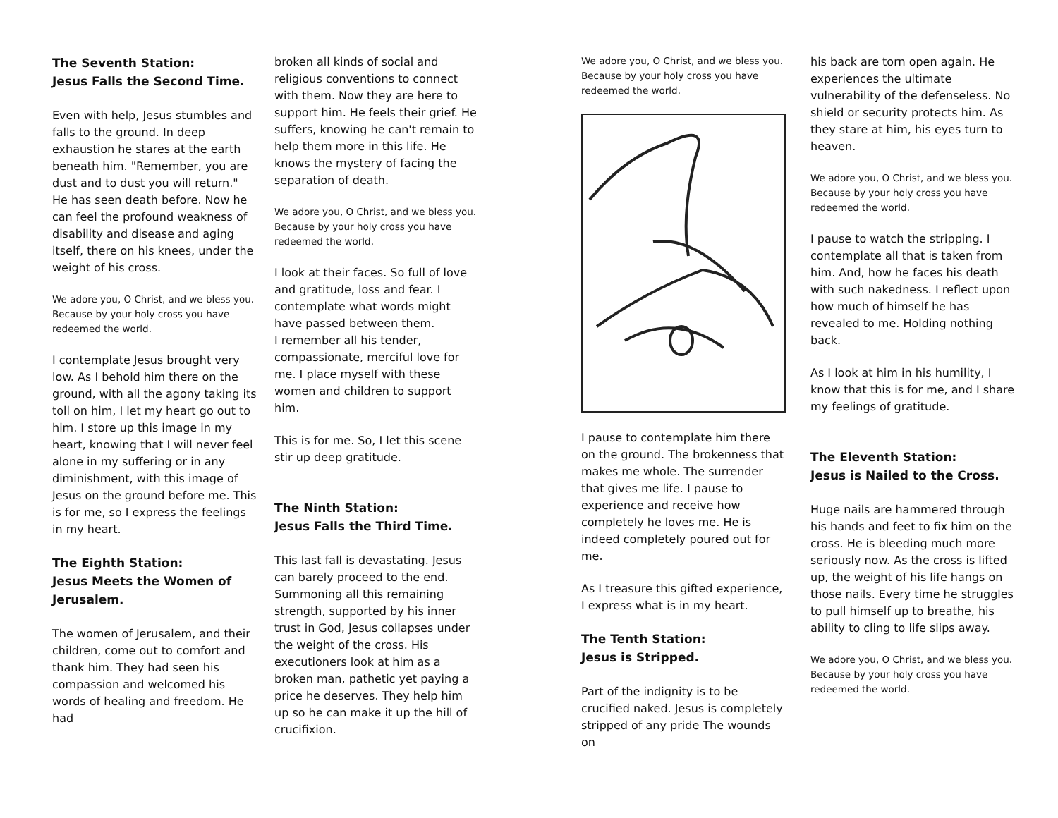The Seventh Station:
Jesus Falls the Second Time.
Even with help, Jesus stumbles and falls to the ground. In deep exhaustion he stares at the earth beneath him. "Remember, you are dust and to dust you will return." He has seen death before. Now he can feel the profound weakness of disability and disease and aging itself, there on his knees, under the weight of his cross.
We adore you, O Christ, and we bless you. Because by your holy cross you have redeemed the world.
I contemplate Jesus brought very low. As I behold him there on the ground, with all the agony taking its toll on him, I let my heart go out to him. I store up this image in my heart, knowing that I will never feel alone in my suffering or in any diminishment, with this image of Jesus on the ground before me. This is for me, so I express the feelings in my heart.
The Eighth Station:
Jesus Meets the Women of Jerusalem.
The women of Jerusalem, and their children, come out to comfort and thank him. They had seen his compassion and welcomed his words of healing and freedom. He had
broken all kinds of social and religious conventions to connect with them. Now they are here to support him. He feels their grief. He suffers, knowing he can't remain to help them more in this life. He knows the mystery of facing the separation of death.
We adore you, O Christ, and we bless you. Because by your holy cross you have redeemed the world.
I look at their faces. So full of love and gratitude, loss and fear. I contemplate what words might have passed between them.
I remember all his tender, compassionate, merciful love for me. I place myself with these women and children to support him.
This is for me. So, I let this scene stir up deep gratitude.
The Ninth Station:
Jesus Falls the Third Time.
This last fall is devastating. Jesus can barely proceed to the end. Summoning all this remaining strength, supported by his inner trust in God, Jesus collapses under the weight of the cross. His executioners look at him as a broken man, pathetic yet paying a price he deserves. They help him up so he can make it up the hill of crucifixion.
We adore you, O Christ, and we bless you. Because by your holy cross you have redeemed the world.
I pause to contemplate him there on the ground. The brokenness that makes me whole. The surrender that gives me life. I pause to experience and receive how completely he loves me. He is indeed completely poured out for me.
As I treasure this gifted experience, I express what is in my heart.
The Tenth Station:
Jesus is Stripped.
Part of the indignity is to be crucified naked. Jesus is completely stripped of any pride The wounds on
his back are torn open again. He experiences the ultimate vulnerability of the defenseless. No shield or security protects him. As they stare at him, his eyes turn to heaven.
We adore you, O Christ, and we bless you. Because by your holy cross you have redeemed the world.
I pause to watch the stripping. I contemplate all that is taken from him. And, how he faces his death with such nakedness. I reflect upon how much of himself he has revealed to me. Holding nothing back.
As I look at him in his humility, I know that this is for me, and I share my feelings of gratitude.
The Eleventh Station:
Jesus is Nailed to the Cross.
Huge nails are hammered through his hands and feet to fix him on the cross. He is bleeding much more seriously now. As the cross is lifted up, the weight of his life hangs on those nails. Every time he struggles to pull himself up to breathe, his ability to cling to life slips away.
We adore you, O Christ, and we bless you. Because by your holy cross you have redeemed the world.